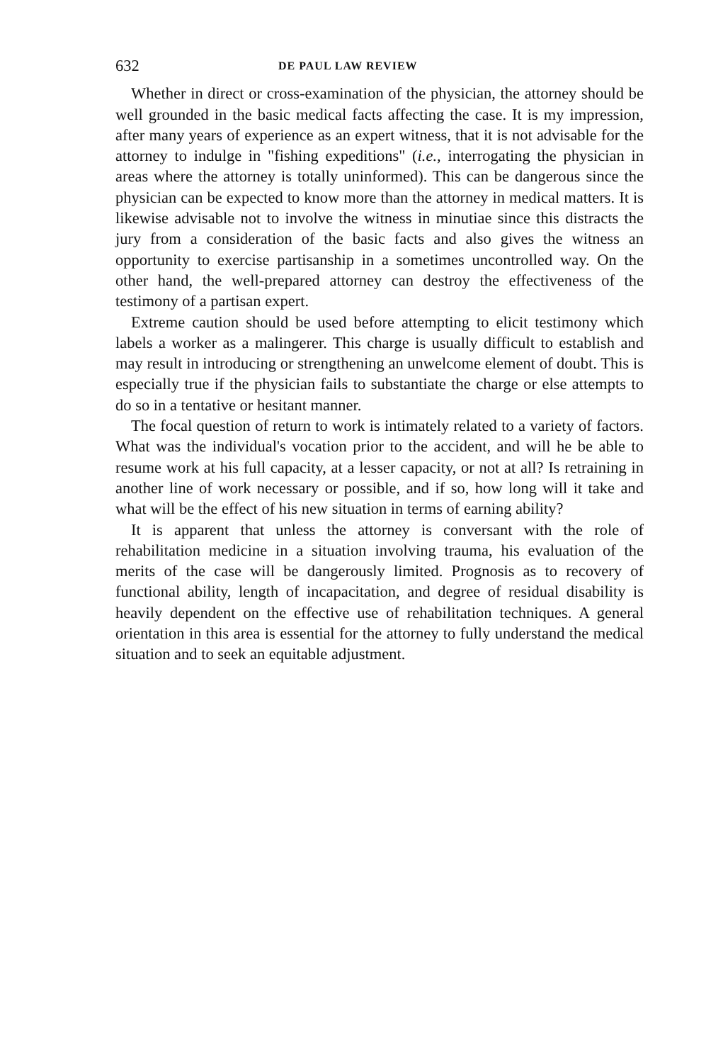632 DE PAUL LAW REVIEW
Whether in direct or cross-examination of the physician, the attorney should be well grounded in the basic medical facts affecting the case. It is my impression, after many years of experience as an expert witness, that it is not advisable for the attorney to indulge in "fishing expeditions" (i.e., interrogating the physician in areas where the attorney is totally uninformed). This can be dangerous since the physician can be expected to know more than the attorney in medical matters. It is likewise advisable not to involve the witness in minutiae since this distracts the jury from a consideration of the basic facts and also gives the witness an opportunity to exercise partisanship in a sometimes uncontrolled way. On the other hand, the well-prepared attorney can destroy the effectiveness of the testimony of a partisan expert.
Extreme caution should be used before attempting to elicit testimony which labels a worker as a malingerer. This charge is usually difficult to establish and may result in introducing or strengthening an unwelcome element of doubt. This is especially true if the physician fails to substantiate the charge or else attempts to do so in a tentative or hesitant manner.
The focal question of return to work is intimately related to a variety of factors. What was the individual's vocation prior to the accident, and will he be able to resume work at his full capacity, at a lesser capacity, or not at all? Is retraining in another line of work necessary or possible, and if so, how long will it take and what will be the effect of his new situation in terms of earning ability?
It is apparent that unless the attorney is conversant with the role of rehabilitation medicine in a situation involving trauma, his evaluation of the merits of the case will be dangerously limited. Prognosis as to recovery of functional ability, length of incapacitation, and degree of residual disability is heavily dependent on the effective use of rehabilitation techniques. A general orientation in this area is essential for the attorney to fully understand the medical situation and to seek an equitable adjustment.